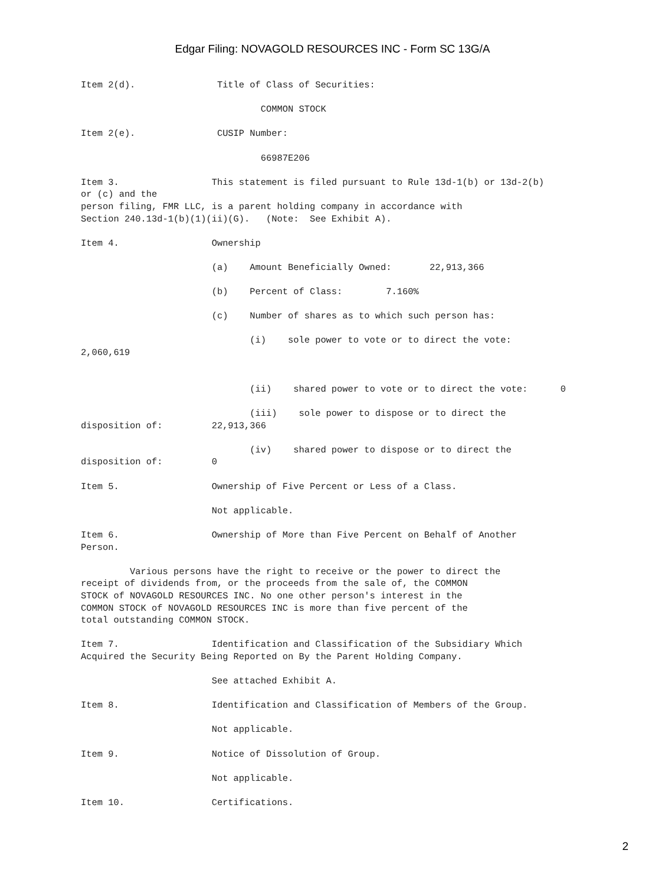Edgar Filing: NOVAGOLD RESOURCES INC - Form SC 13G/A
Item 2(d).               Title of Class of Securities:

                                 COMMON STOCK

Item 2(e).               CUSIP Number:

                                 66987E206

Item 3.                 This statement is filed pursuant to Rule 13d-1(b) or 13d-2(b)
or (c) and the
person filing, FMR LLC, is a parent holding company in accordance with
Section 240.13d-1(b)(1)(ii)(G).   (Note:  See Exhibit A).

Item 4.                 Ownership

                        (a)    Amount Beneficially Owned:       22,913,366

                        (b)    Percent of Class:        7.160%

                        (c)    Number of shares as to which such person has:

                               (i)    sole power to vote or to direct the vote:
2,060,619


                               (ii)    shared power to vote or to direct the vote:      0

                               (iii)    sole power to dispose or to direct the
disposition of:         22,913,366

                               (iv)    shared power to dispose or to direct the
disposition of:         0

Item 5.                 Ownership of Five Percent or Less of a Class.

                        Not applicable.

Item 6.                 Ownership of More than Five Percent on Behalf of Another
Person.

         Various persons have the right to receive or the power to direct the
receipt of dividends from, or the proceeds from the sale of, the COMMON
STOCK of NOVAGOLD RESOURCES INC. No one other person's interest in the
COMMON STOCK of NOVAGOLD RESOURCES INC is more than five percent of the
total outstanding COMMON STOCK.

Item 7.                 Identification and Classification of the Subsidiary Which
Acquired the Security Being Reported on By the Parent Holding Company.

                        See attached Exhibit A.

Item 8.                 Identification and Classification of Members of the Group.

                        Not applicable.

Item 9.                 Notice of Dissolution of Group.

                        Not applicable.

Item 10.                Certifications.
2